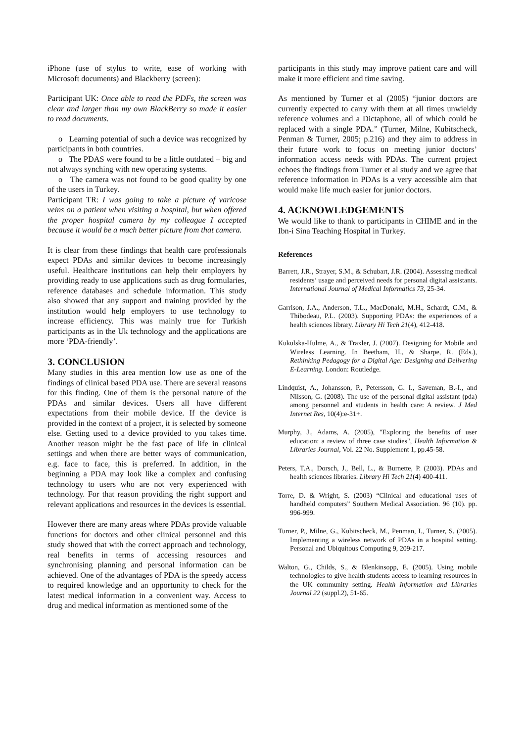iPhone (use of stylus to write, ease of working with Microsoft documents) and Blackberry (screen):
Participant UK: Once able to read the PDFs, the screen was clear and larger than my own BlackBerry so made it easier to read documents.
o Learning potential of such a device was recognized by participants in both countries.
o The PDAS were found to be a little outdated – big and not always synching with new operating systems.
o The camera was not found to be good quality by one of the users in Turkey.
Participant TR: I was going to take a picture of varicose veins on a patient when visiting a hospital, but when offered the proper hospital camera by my colleague I accepted because it would be a much better picture from that camera.
It is clear from these findings that health care professionals expect PDAs and similar devices to become increasingly useful. Healthcare institutions can help their employers by providing ready to use applications such as drug formularies, reference databases and schedule information. This study also showed that any support and training provided by the institution would help employers to use technology to increase efficiency. This was mainly true for Turkish participants as in the Uk technology and the applications are more ‘PDA-friendly’.
3. CONCLUSION
Many studies in this area mention low use as one of the findings of clinical based PDA use. There are several reasons for this finding. One of them is the personal nature of the PDAs and similar devices. Users all have different expectations from their mobile device. If the device is provided in the context of a project, it is selected by someone else. Getting used to a device provided to you takes time. Another reason might be the fast pace of life in clinical settings and when there are better ways of communication, e.g. face to face, this is preferred. In addition, in the beginning a PDA may look like a complex and confusing technology to users who are not very experienced with technology. For that reason providing the right support and relevant applications and resources in the devices is essential.
However there are many areas where PDAs provide valuable functions for doctors and other clinical personnel and this study showed that with the correct approach and technology, real benefits in terms of accessing resources and synchronising planning and personal information can be achieved. One of the advantages of PDA is the speedy access to required knowledge and an opportunity to check for the latest medical information in a convenient way. Access to drug and medical information as mentioned some of the
participants in this study may improve patient care and will make it more efficient and time saving.
As mentioned by Turner et al (2005) “junior doctors are currently expected to carry with them at all times unwieldy reference volumes and a Dictaphone, all of which could be replaced with a single PDA.” (Turner, Milne, Kubitscheck, Penman & Turner, 2005; p.216) and they aim to address in their future work to focus on meeting junior doctors’ information access needs with PDAs. The current project echoes the findings from Turner et al study and we agree that reference information in PDAs is a very accessible aim that would make life much easier for junior doctors.
4. ACKNOWLEDGEMENTS
We would like to thank to participants in CHIME and in the Ibn-i Sina Teaching Hospital in Turkey.
References
Barrett, J.R., Strayer, S.M., & Schubart, J.R. (2004). Assessing medical residents’ usage and perceived needs for personal digital assistants. International Journal of Medical Informatics 73, 25-34.
Garrison, J.A., Anderson, T.L., MacDonald, M.H., Schardt, C.M., & Thibodeau, P.L. (2003). Supporting PDAs: the experiences of a health sciences library. Library Hi Tech 21(4), 412-418.
Kukulska-Hulme, A., & Traxler, J. (2007). Designing for Mobile and Wireless Learning. In Beetham, H., & Sharpe, R. (Eds.), Rethinking Pedagogy for a Digital Age: Designing and Delivering E-Learning. London: Routledge.
Lindquist, A., Johansson, P., Petersson, G. I., Saveman, B.-I., and Nilsson, G. (2008). The use of the personal digital assistant (pda) among personnel and students in health care: A review. J Med Internet Res, 10(4):e-31+.
Murphy, J., Adams, A. (2005), "Exploring the benefits of user education: a review of three case studies", Health Information & Libraries Journal, Vol. 22 No. Supplement 1, pp.45-58.
Peters, T.A., Dorsch, J., Bell, L., & Burnette, P. (2003). PDAs and health sciences libraries. Library Hi Tech 21(4) 400-411.
Torre, D. & Wright, S. (2003) “Clinical and educational uses of handheld computers” Southern Medical Association. 96 (10). pp. 996-999.
Turner, P., Milne, G., Kubitscheck, M., Penman, I., Turner, S. (2005). Implementing a wireless network of PDAs in a hospital setting. Personal and Ubiquitous Computing 9, 209-217.
Walton, G., Childs, S., & Blenkinsopp, E. (2005). Using mobile technologies to give health students access to learning resources in the UK community setting. Health Information and Libraries Journal 22 (suppl.2), 51-65.